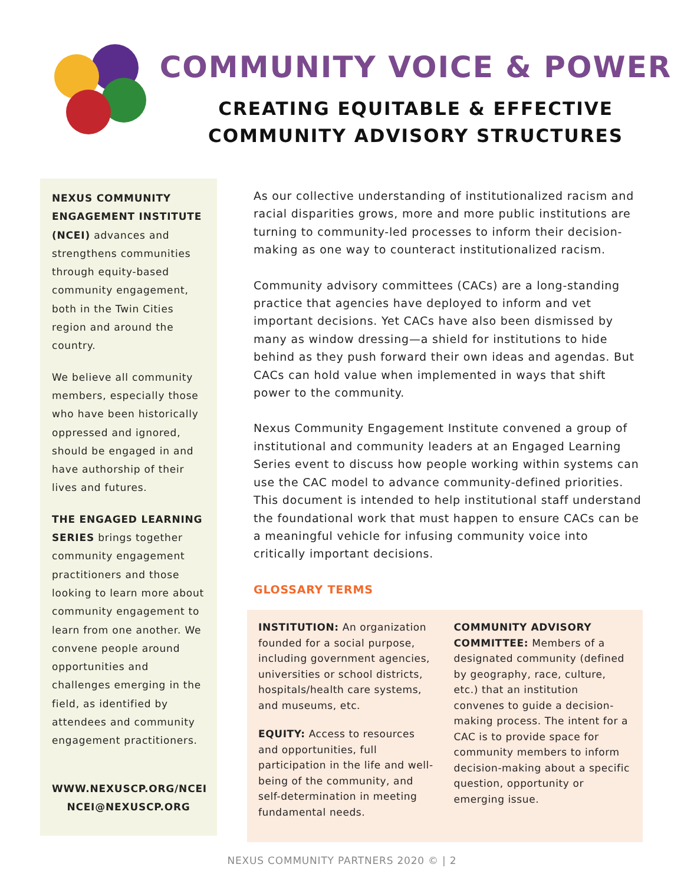COMMUNITY VOICE & POWER
CREATING EQUITABLE & EFFECTIVE
COMMUNITY ADVISORY STRUCTURES
NEXUS COMMUNITY ENGAGEMENT INSTITUTE (NCEI) advances and strengthens communities through equity-based community engagement, both in the Twin Cities region and around the country.
We believe all community members, especially those who have been historically oppressed and ignored, should be engaged in and have authorship of their lives and futures.
THE ENGAGED LEARNING SERIES brings together community engagement practitioners and those looking to learn more about community engagement to learn from one another. We convene people around opportunities and challenges emerging in the field, as identified by attendees and community engagement practitioners.
WWW.NEXUSCP.ORG/NCEI
NCEI@NEXUSCP.ORG
As our collective understanding of institutionalized racism and racial disparities grows, more and more public institutions are turning to community-led processes to inform their decision-making as one way to counteract institutionalized racism.
Community advisory committees (CACs) are a long-standing practice that agencies have deployed to inform and vet important decisions. Yet CACs have also been dismissed by many as window dressing—a shield for institutions to hide behind as they push forward their own ideas and agendas. But CACs can hold value when implemented in ways that shift power to the community.
Nexus Community Engagement Institute convened a group of institutional and community leaders at an Engaged Learning Series event to discuss how people working within systems can use the CAC model to advance community-defined priorities. This document is intended to help institutional staff understand the foundational work that must happen to ensure CACs can be a meaningful vehicle for infusing community voice into critically important decisions.
GLOSSARY TERMS
INSTITUTION: An organization founded for a social purpose, including government agencies, universities or school districts, hospitals/health care systems, and museums, etc.
EQUITY: Access to resources and opportunities, full participation in the life and well-being of the community, and self-determination in meeting fundamental needs.
COMMUNITY ADVISORY COMMITTEE: Members of a designated community (defined by geography, race, culture, etc.) that an institution convenes to guide a decision-making process. The intent for a CAC is to provide space for community members to inform decision-making about a specific question, opportunity or emerging issue.
NEXUS COMMUNITY PARTNERS 2020 © | 2